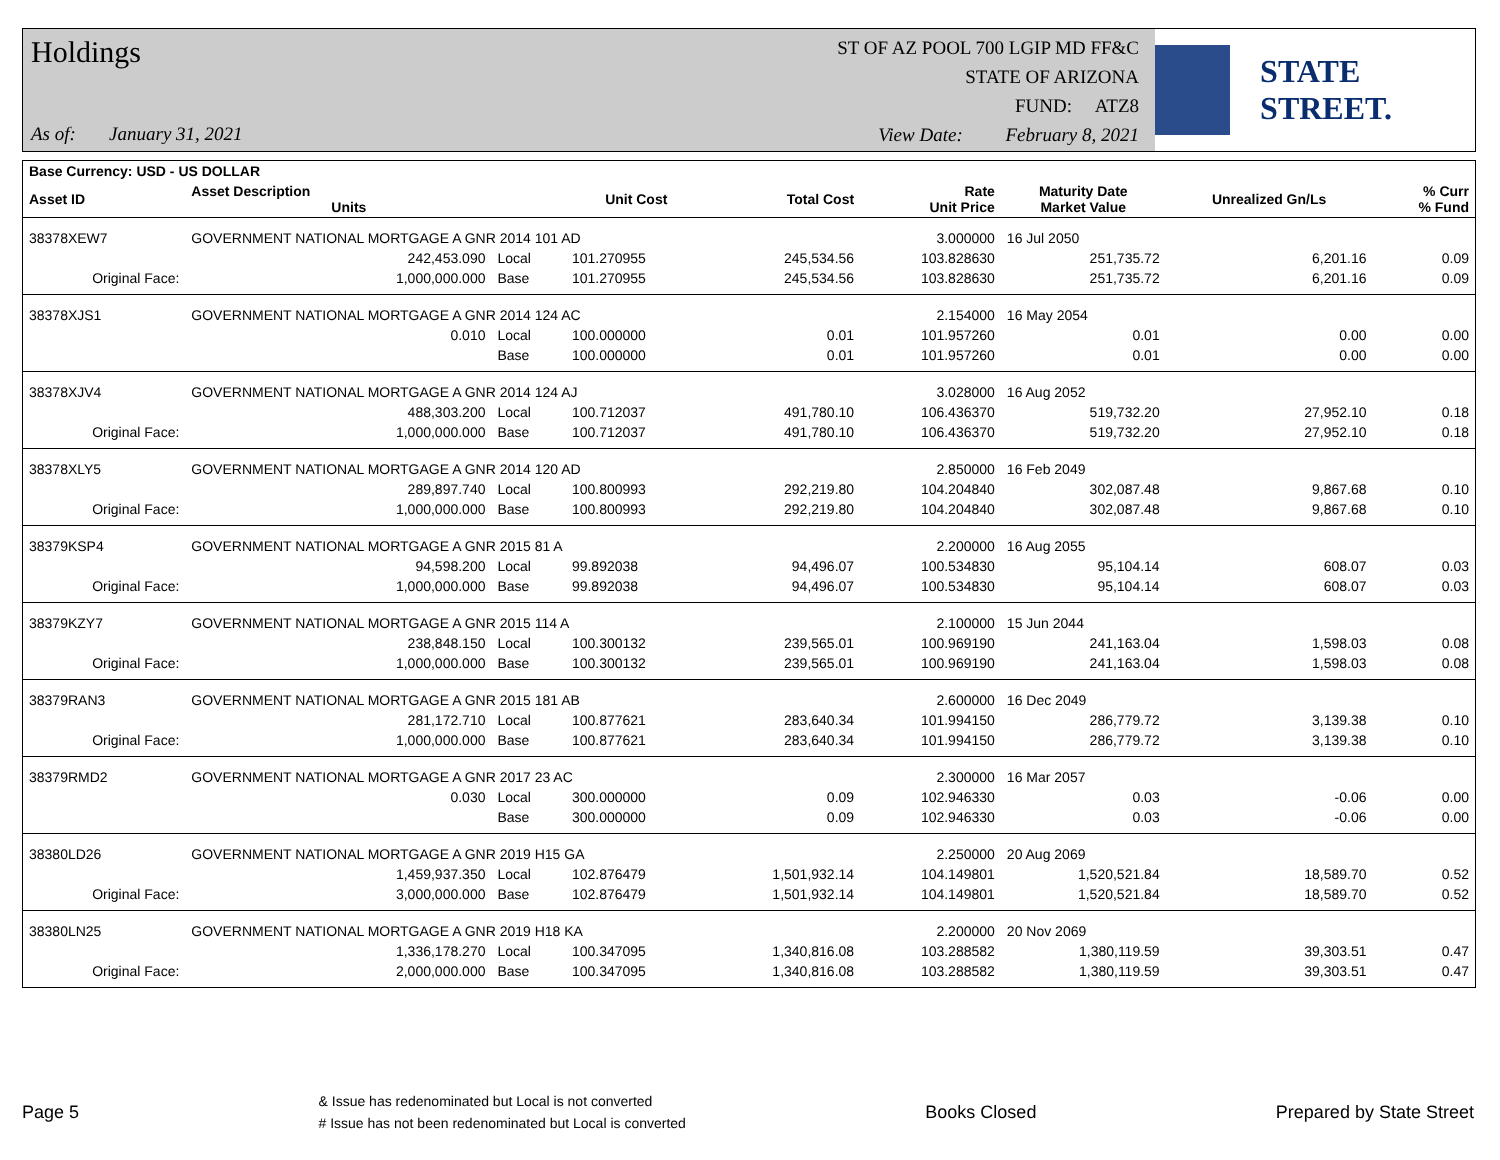Holdings
As of: January 31, 2021
ST OF AZ POOL 700 LGIP MD FF&C
STATE OF ARIZONA
FUND: ATZ8
View Date: February 8, 2021
STATE STREET.
| Base Currency: USD - US DOLLAR | | | | | | | | |
| --- | --- | --- | --- | --- | --- | --- | --- | --- |
| Asset ID | Asset Description Units | | Unit Cost | Total Cost | Rate Unit Price | Maturity Date Market Value | Unrealized Gn/Ls | % Curr % Fund |
| 38378XEW7 | GOVERNMENT NATIONAL MORTGAGE A GNR 2014 101 AD | | | | 3.000000 | 16 Jul 2050 | | |
| | 242,453.090 | Local | 101.270955 | 245,534.56 | 103.828630 | 251,735.72 | 6,201.16 | 0.09 |
| Original Face: | 1,000,000.000 | Base | 101.270955 | 245,534.56 | 103.828630 | 251,735.72 | 6,201.16 | 0.09 |
| 38378XJS1 | GOVERNMENT NATIONAL MORTGAGE A GNR 2014 124 AC | | | | 2.154000 | 16 May 2054 | | |
| | 0.010 | Local | 100.000000 | 0.01 | 101.957260 | 0.01 | 0.00 | 0.00 |
| | | Base | 100.000000 | 0.01 | 101.957260 | 0.01 | 0.00 | 0.00 |
| 38378XJV4 | GOVERNMENT NATIONAL MORTGAGE A GNR 2014 124 AJ | | | | 3.028000 | 16 Aug 2052 | | |
| | 488,303.200 | Local | 100.712037 | 491,780.10 | 106.436370 | 519,732.20 | 27,952.10 | 0.18 |
| Original Face: | 1,000,000.000 | Base | 100.712037 | 491,780.10 | 106.436370 | 519,732.20 | 27,952.10 | 0.18 |
| 38378XLY5 | GOVERNMENT NATIONAL MORTGAGE A GNR 2014 120 AD | | | | 2.850000 | 16 Feb 2049 | | |
| | 289,897.740 | Local | 100.800993 | 292,219.80 | 104.204840 | 302,087.48 | 9,867.68 | 0.10 |
| Original Face: | 1,000,000.000 | Base | 100.800993 | 292,219.80 | 104.204840 | 302,087.48 | 9,867.68 | 0.10 |
| 38379KSP4 | GOVERNMENT NATIONAL MORTGAGE A GNR 2015 81 A | | | | 2.200000 | 16 Aug 2055 | | |
| | 94,598.200 | Local | 99.892038 | 94,496.07 | 100.534830 | 95,104.14 | 608.07 | 0.03 |
| Original Face: | 1,000,000.000 | Base | 99.892038 | 94,496.07 | 100.534830 | 95,104.14 | 608.07 | 0.03 |
| 38379KZY7 | GOVERNMENT NATIONAL MORTGAGE A GNR 2015 114 A | | | | 2.100000 | 15 Jun 2044 | | |
| | 238,848.150 | Local | 100.300132 | 239,565.01 | 100.969190 | 241,163.04 | 1,598.03 | 0.08 |
| Original Face: | 1,000,000.000 | Base | 100.300132 | 239,565.01 | 100.969190 | 241,163.04 | 1,598.03 | 0.08 |
| 38379RAN3 | GOVERNMENT NATIONAL MORTGAGE A GNR 2015 181 AB | | | | 2.600000 | 16 Dec 2049 | | |
| | 281,172.710 | Local | 100.877621 | 283,640.34 | 101.994150 | 286,779.72 | 3,139.38 | 0.10 |
| Original Face: | 1,000,000.000 | Base | 100.877621 | 283,640.34 | 101.994150 | 286,779.72 | 3,139.38 | 0.10 |
| 38379RMD2 | GOVERNMENT NATIONAL MORTGAGE A GNR 2017 23 AC | | | | 2.300000 | 16 Mar 2057 | | |
| | 0.030 | Local | 300.000000 | 0.09 | 102.946330 | 0.03 | -0.06 | 0.00 |
| | | Base | 300.000000 | 0.09 | 102.946330 | 0.03 | -0.06 | 0.00 |
| 38380LD26 | GOVERNMENT NATIONAL MORTGAGE A GNR 2019 H15 GA | | | | 2.250000 | 20 Aug 2069 | | |
| | 1,459,937.350 | Local | 102.876479 | 1,501,932.14 | 104.149801 | 1,520,521.84 | 18,589.70 | 0.52 |
| Original Face: | 3,000,000.000 | Base | 102.876479 | 1,501,932.14 | 104.149801 | 1,520,521.84 | 18,589.70 | 0.52 |
| 38380LN25 | GOVERNMENT NATIONAL MORTGAGE A GNR 2019 H18 KA | | | | 2.200000 | 20 Nov 2069 | | |
| | 1,336,178.270 | Local | 100.347095 | 1,340,816.08 | 103.288582 | 1,380,119.59 | 39,303.51 | 0.47 |
| Original Face: | 2,000,000.000 | Base | 100.347095 | 1,340,816.08 | 103.288582 | 1,380,119.59 | 39,303.51 | 0.47 |
Page 5
& Issue has redenominated but Local is not converted
# Issue has not been redenominated but Local is converted
Books Closed Prepared by State Street